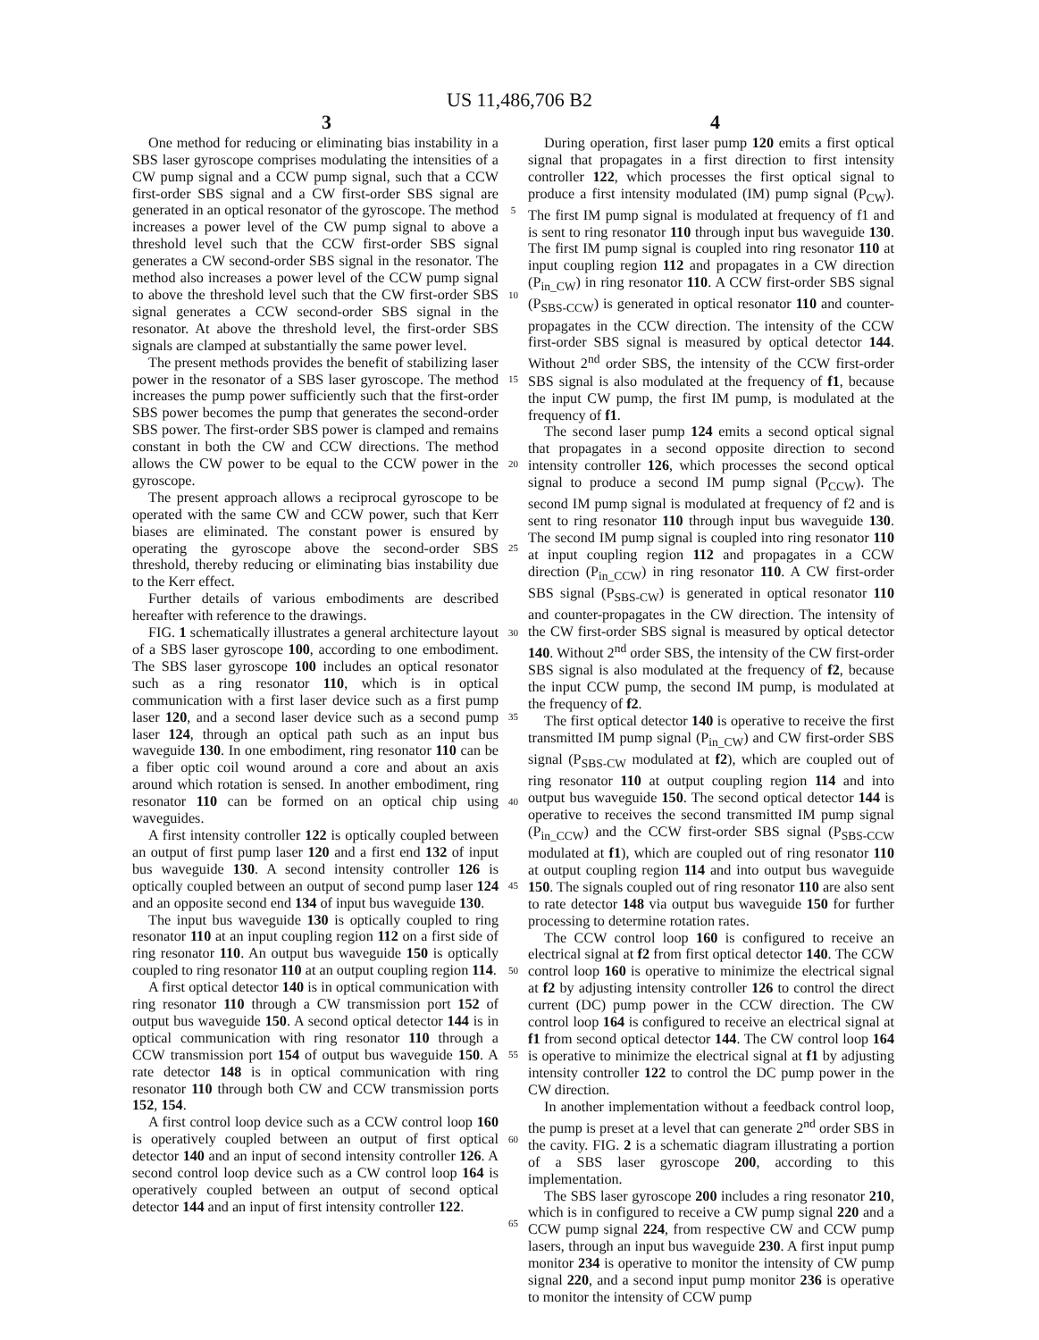US 11,486,706 B2
3 4
One method for reducing or eliminating bias instability in a SBS laser gyroscope comprises modulating the intensities of a CW pump signal and a CCW pump signal, such that a CCW first-order SBS signal and a CW first-order SBS signal are generated in an optical resonator of the gyroscope. The method increases a power level of the CW pump signal to above a threshold level such that the CCW first-order SBS signal generates a CW second-order SBS signal in the resonator. The method also increases a power level of the CCW pump signal to above the threshold level such that the CW first-order SBS signal generates a CCW second-order SBS signal in the resonator. At above the threshold level, the first-order SBS signals are clamped at substantially the same power level.
The present methods provides the benefit of stabilizing laser power in the resonator of a SBS laser gyroscope. The method increases the pump power sufficiently such that the first-order SBS power becomes the pump that generates the second-order SBS power. The first-order SBS power is clamped and remains constant in both the CW and CCW directions. The method allows the CW power to be equal to the CCW power in the gyroscope.
The present approach allows a reciprocal gyroscope to be operated with the same CW and CCW power, such that Kerr biases are eliminated. The constant power is ensured by operating the gyroscope above the second-order SBS threshold, thereby reducing or eliminating bias instability due to the Kerr effect.
Further details of various embodiments are described hereafter with reference to the drawings.
FIG. 1 schematically illustrates a general architecture layout of a SBS laser gyroscope 100, according to one embodiment. The SBS laser gyroscope 100 includes an optical resonator such as a ring resonator 110, which is in optical communication with a first laser device such as a first pump laser 120, and a second laser device such as a second pump laser 124, through an optical path such as an input bus waveguide 130. In one embodiment, ring resonator 110 can be a fiber optic coil wound around a core and about an axis around which rotation is sensed. In another embodiment, ring resonator 110 can be formed on an optical chip using waveguides.
A first intensity controller 122 is optically coupled between an output of first pump laser 120 and a first end 132 of input bus waveguide 130. A second intensity controller 126 is optically coupled between an output of second pump laser 124 and an opposite second end 134 of input bus waveguide 130.
The input bus waveguide 130 is optically coupled to ring resonator 110 at an input coupling region 112 on a first side of ring resonator 110. An output bus waveguide 150 is optically coupled to ring resonator 110 at an output coupling region 114.
A first optical detector 140 is in optical communication with ring resonator 110 through a CW transmission port 152 of output bus waveguide 150. A second optical detector 144 is in optical communication with ring resonator 110 through a CCW transmission port 154 of output bus waveguide 150. A rate detector 148 is in optical communication with ring resonator 110 through both CW and CCW transmission ports 152, 154.
A first control loop device such as a CCW control loop 160 is operatively coupled between an output of first optical detector 140 and an input of second intensity controller 126. A second control loop device such as a CW control loop 164 is operatively coupled between an output of second optical detector 144 and an input of first intensity controller 122.
5
10
15
20
25
30
35
40
45
50
55
60
65
During operation, first laser pump 120 emits a first optical signal that propagates in a first direction to first intensity controller 122, which processes the first optical signal to produce a first intensity modulated (IM) pump signal (P<sub>CW</sub>). The first IM pump signal is modulated at frequency of f1 and is sent to ring resonator 110 through input bus waveguide 130. The first IM pump signal is coupled into ring resonator 110 at input coupling region 112 and propagates in a CW direction (P<sub>in_CW</sub>) in ring resonator 110. A CCW first-order SBS signal (P<sub>SBS-CCW</sub>) is generated in optical resonator 110 and counter-propagates in the CCW direction. The intensity of the CCW first-order SBS signal is measured by optical detector 144. Without 2<sup>nd</sup> order SBS, the intensity of the CCW first-order SBS signal is also modulated at the frequency of f1, because the input CW pump, the first IM pump, is modulated at the frequency of f1.
The second laser pump 124 emits a second optical signal that propagates in a second opposite direction to second intensity controller 126, which processes the second optical signal to produce a second IM pump signal (P<sub>CCW</sub>). The second IM pump signal is modulated at frequency of f2 and is sent to ring resonator 110 through input bus waveguide 130. The second IM pump signal is coupled into ring resonator 110 at input coupling region 112 and propagates in a CCW direction (P<sub>in_CCW</sub>) in ring resonator 110. A CW first-order SBS signal (P<sub>SBS-CW</sub>) is generated in optical resonator 110 and counter-propagates in the CW direction. The intensity of the CW first-order SBS signal is measured by optical detector 140. Without 2<sup>nd</sup> order SBS, the intensity of the CW first-order SBS signal is also modulated at the frequency of f2, because the input CCW pump, the second IM pump, is modulated at the frequency of f2.
The first optical detector 140 is operative to receive the first transmitted IM pump signal (P<sub>in_CW</sub>) and CW first-order SBS signal (P<sub>SBS-CW</sub> modulated at f2), which are coupled out of ring resonator 110 at output coupling region 114 and into output bus waveguide 150. The second optical detector 144 is operative to receives the second transmitted IM pump signal (P<sub>in_CCW</sub>) and the CCW first-order SBS signal (P<sub>SBS-CCW</sub> modulated at f1), which are coupled out of ring resonator 110 at output coupling region 114 and into output bus waveguide 150. The signals coupled out of ring resonator 110 are also sent to rate detector 148 via output bus waveguide 150 for further processing to determine rotation rates.
The CCW control loop 160 is configured to receive an electrical signal at f2 from first optical detector 140. The CCW control loop 160 is operative to minimize the electrical signal at f2 by adjusting intensity controller 126 to control the direct current (DC) pump power in the CCW direction. The CW control loop 164 is configured to receive an electrical signal at f1 from second optical detector 144. The CW control loop 164 is operative to minimize the electrical signal at f1 by adjusting intensity controller 122 to control the DC pump power in the CW direction.
In another implementation without a feedback control loop, the pump is preset at a level that can generate 2<sup>nd</sup> order SBS in the cavity. FIG. 2 is a schematic diagram illustrating a portion of a SBS laser gyroscope 200, according to this implementation.
The SBS laser gyroscope 200 includes a ring resonator 210, which is in configured to receive a CW pump signal 220 and a CCW pump signal 224, from respective CW and CCW pump lasers, through an input bus waveguide 230. A first input pump monitor 234 is operative to monitor the intensity of CW pump signal 220, and a second input pump monitor 236 is operative to monitor the intensity of CCW pump